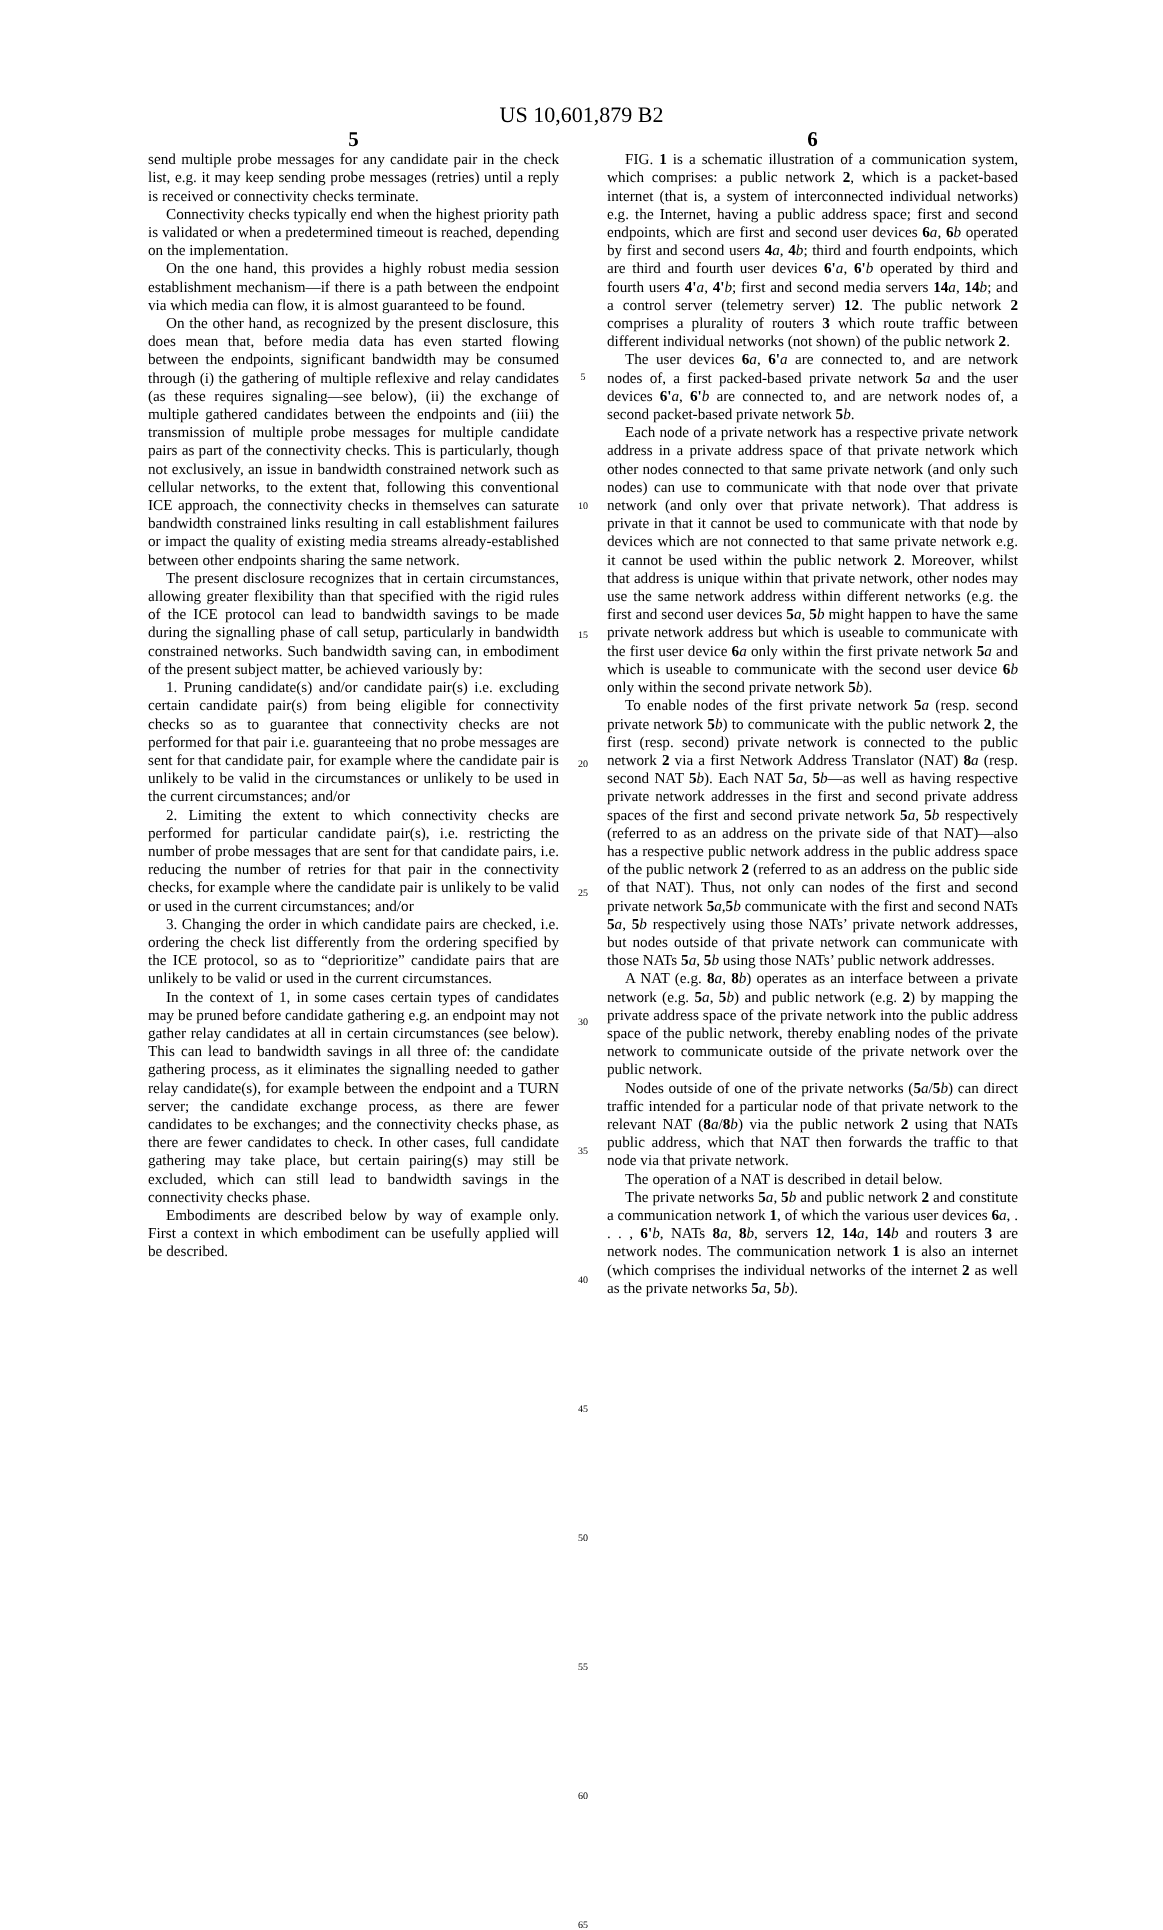US 10,601,879 B2
5
send multiple probe messages for any candidate pair in the check list, e.g. it may keep sending probe messages (retries) until a reply is received or connectivity checks terminate.
Connectivity checks typically end when the highest priority path is validated or when a predetermined timeout is reached, depending on the implementation.
On the one hand, this provides a highly robust media session establishment mechanism—if there is a path between the endpoint via which media can flow, it is almost guaranteed to be found.
On the other hand, as recognized by the present disclosure, this does mean that, before media data has even started flowing between the endpoints, significant bandwidth may be consumed through (i) the gathering of multiple reflexive and relay candidates (as these requires signaling—see below), (ii) the exchange of multiple gathered candidates between the endpoints and (iii) the transmission of multiple probe messages for multiple candidate pairs as part of the connectivity checks. This is particularly, though not exclusively, an issue in bandwidth constrained network such as cellular networks, to the extent that, following this conventional ICE approach, the connectivity checks in themselves can saturate bandwidth constrained links resulting in call establishment failures or impact the quality of existing media streams already-established between other endpoints sharing the same network.
The present disclosure recognizes that in certain circumstances, allowing greater flexibility than that specified with the rigid rules of the ICE protocol can lead to bandwidth savings to be made during the signalling phase of call setup, particularly in bandwidth constrained networks. Such bandwidth saving can, in embodiment of the present subject matter, be achieved variously by:
1. Pruning candidate(s) and/or candidate pair(s) i.e. excluding certain candidate pair(s) from being eligible for connectivity checks so as to guarantee that connectivity checks are not performed for that pair i.e. guaranteeing that no probe messages are sent for that candidate pair, for example where the candidate pair is unlikely to be valid in the circumstances or unlikely to be used in the current circumstances; and/or
2. Limiting the extent to which connectivity checks are performed for particular candidate pair(s), i.e. restricting the number of probe messages that are sent for that candidate pairs, i.e. reducing the number of retries for that pair in the connectivity checks, for example where the candidate pair is unlikely to be valid or used in the current circumstances; and/or
3. Changing the order in which candidate pairs are checked, i.e. ordering the check list differently from the ordering specified by the ICE protocol, so as to “deprioritize” candidate pairs that are unlikely to be valid or used in the current circumstances.
In the context of 1, in some cases certain types of candidates may be pruned before candidate gathering e.g. an endpoint may not gather relay candidates at all in certain circumstances (see below). This can lead to bandwidth savings in all three of: the candidate gathering process, as it eliminates the signalling needed to gather relay candidate(s), for example between the endpoint and a TURN server; the candidate exchange process, as there are fewer candidates to be exchanges; and the connectivity checks phase, as there are fewer candidates to check. In other cases, full candidate gathering may take place, but certain pairing(s) may still be excluded, which can still lead to bandwidth savings in the connectivity checks phase.
Embodiments are described below by way of example only. First a context in which embodiment can be usefully applied will be described.
5
10
15
20
25
30
35
40
45
50
55
60
65
6
FIG. 1 is a schematic illustration of a communication system, which comprises: a public network 2, which is a packet-based internet (that is, a system of interconnected individual networks) e.g. the Internet, having a public address space; first and second endpoints, which are first and second user devices 6 a, 6 b operated by first and second users 4 a, 4 b; third and fourth endpoints, which are third and fourth user devices 6'a, 6'b operated by third and fourth users 4'a, 4'b; first and second media servers 14 a, 14 b; and a control server (telemetry server) 12. The public network 2 comprises a plurality of routers 3 which route traffic between different individual networks (not shown) of the public network 2.
The user devices 6 a, 6'a are connected to, and are network nodes of, a first packed-based private network 5 a and the user devices 6'a, 6'b are connected to, and are network nodes of, a second packet-based private network 5 b.
Each node of a private network has a respective private network address in a private address space of that private network which other nodes connected to that same private network (and only such nodes) can use to communicate with that node over that private network (and only over that private network). That address is private in that it cannot be used to communicate with that node by devices which are not connected to that same private network e.g. it cannot be used within the public network 2. Moreover, whilst that address is unique within that private network, other nodes may use the same network address within different networks (e.g. the first and second user devices 5 a, 5 b might happen to have the same private network address but which is useable to communicate with the first user device 6 a only within the first private network 5 a and which is useable to communicate with the second user device 6 b only within the second private network 5 b).
To enable nodes of the first private network 5 a (resp. second private network 5 b) to communicate with the public network 2, the first (resp. second) private network is connected to the public network 2 via a first Network Address Translator (NAT) 8 a (resp. second NAT 5 b). Each NAT 5 a, 5 b—as well as having respective private network addresses in the first and second private address spaces of the first and second private network 5 a, 5 b respectively (referred to as an address on the private side of that NAT)—also has a respective public network address in the public address space of the public network 2 (referred to as an address on the public side of that NAT). Thus, not only can nodes of the first and second private network 5 a,5 b communicate with the first and second NATs 5 a, 5 b respectively using those NATs’ private network addresses, but nodes outside of that private network can communicate with those NATs 5 a, 5 b using those NATs’ public network addresses.
A NAT (e.g. 8 a, 8 b) operates as an interface between a private network (e.g. 5 a, 5 b) and public network (e.g. 2) by mapping the private address space of the private network into the public address space of the public network, thereby enabling nodes of the private network to communicate outside of the private network over the public network.
Nodes outside of one of the private networks (5 a/5 b) can direct traffic intended for a particular node of that private network to the relevant NAT (8 a/8 b) via the public network 2 using that NATs public address, which that NAT then forwards the traffic to that node via that private network.
The operation of a NAT is described in detail below.
The private networks 5 a, 5 b and public network 2 and constitute a communication network 1, of which the various user devices 6 a, . . . , 6'b, NATs 8 a, 8 b, servers 12, 14 a, 14 b and routers 3 are network nodes. The communication network 1 is also an internet (which comprises the individual networks of the internet 2 as well as the private networks 5 a, 5 b).